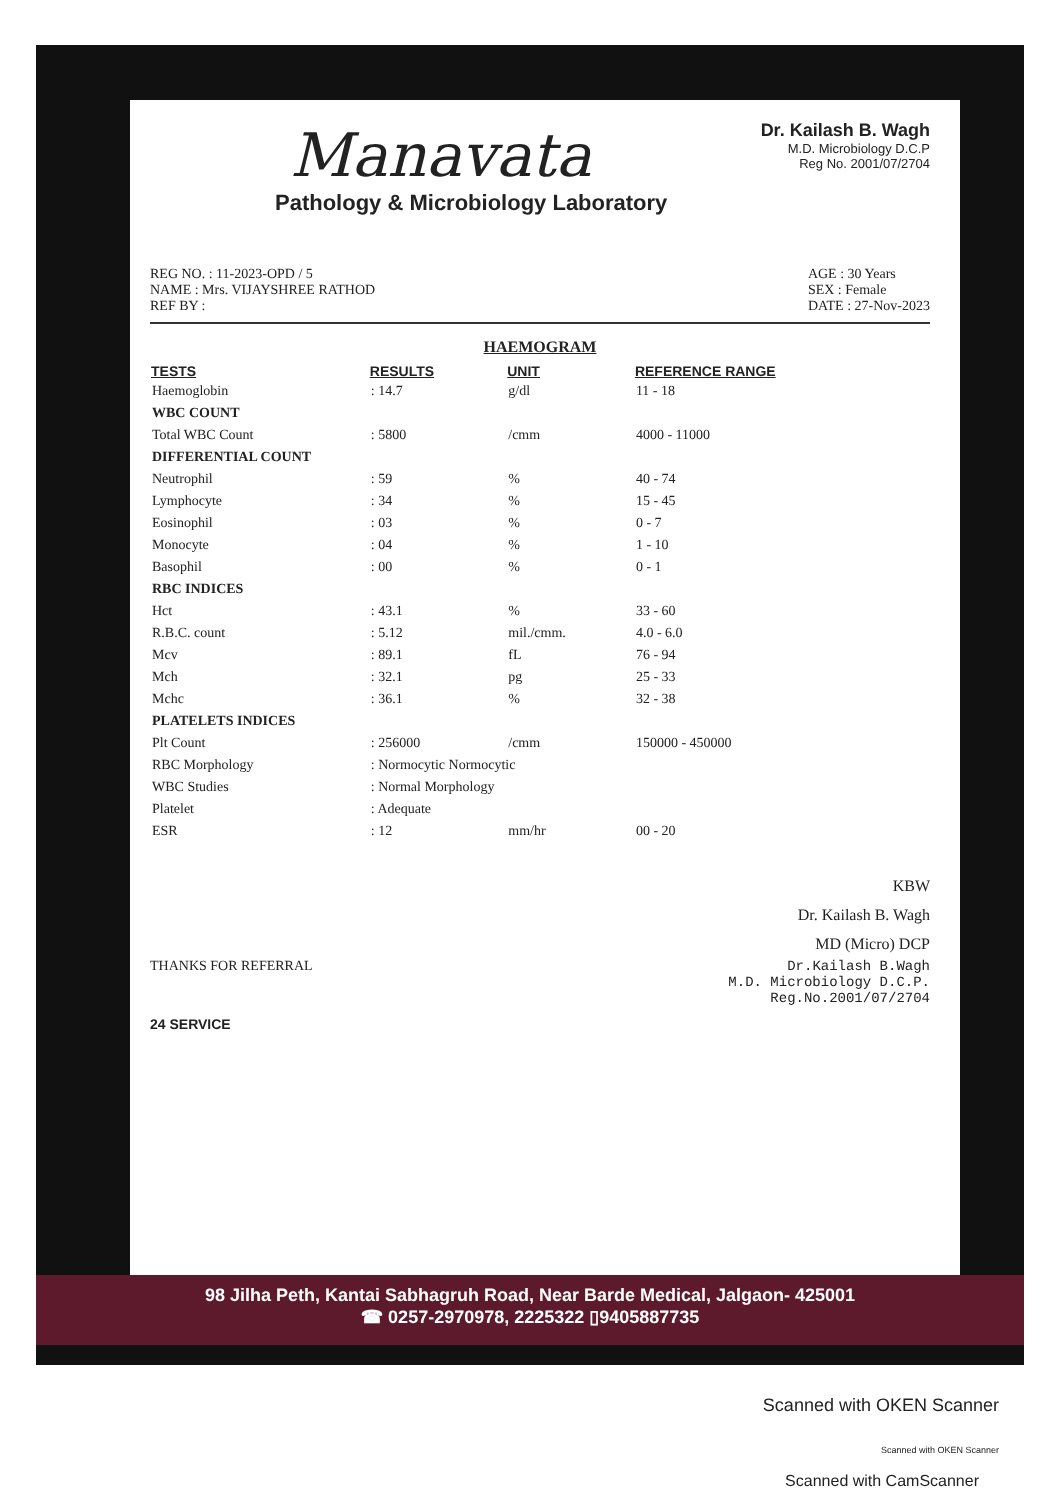Manavata
Pathology & Microbiology Laboratory
Dr. Kailash B. Wagh
M.D. Microbiology D.C.P
Reg No. 2001/07/2704
REG NO. : 11-2023-OPD / 5
NAME : Mrs. VIJAYSHREE RATHOD
REF BY :
AGE : 30 Years
SEX : Female
DATE : 27-Nov-2023
HAEMOGRAM
| TESTS | RESULTS | UNIT | REFERENCE RANGE |
| --- | --- | --- | --- |
| Haemoglobin | : 14.7 | g/dl | 11 - 18 |
| WBC COUNT | | | |
| Total WBC Count | : 5800 | /cmm | 4000 - 11000 |
| DIFFERENTIAL COUNT | | | |
| Neutrophil | : 59 | % | 40 - 74 |
| Lymphocyte | : 34 | % | 15 - 45 |
| Eosinophil | : 03 | % | 0 - 7 |
| Monocyte | : 04 | % | 1 - 10 |
| Basophil | : 00 | % | 0 - 1 |
| RBC INDICES | | | |
| Hct | : 43.1 | % | 33 - 60 |
| R.B.C. count | : 5.12 | mil./cmm. | 4.0 - 6.0 |
| Mcv | : 89.1 | fL | 76 - 94 |
| Mch | : 32.1 | pg | 25 - 33 |
| Mchc | : 36.1 | % | 32 - 38 |
| PLATELETS INDICES | | | |
| Plt Count | : 256000 | /cmm | 150000 - 450000 |
| RBC Morphology | : Normocytic Normocytic | | |
| WBC Studies | : Normal Morphology | | |
| Platelet | : Adequate | | |
| ESR | : 12 | mm/hr | 00 - 20 |
KBW
Dr. Kailash B. Wagh
MD (Micro) DCP
THANKS FOR REFERRAL Dr.Kailash B.Wagh
M.D. Microbiology D.C.P.
Reg.No.2001/07/2704
24 SERVICE
98 Jilha Peth, Kantai Sabhagruh Road, Near Barde Medical, Jalgaon- 425001
☎ 0257-2970978, 2225322 ▯9405887735
Scanned with OKEN Scanner
Scanned with OKEN Scanner
Scanned with CamScanner